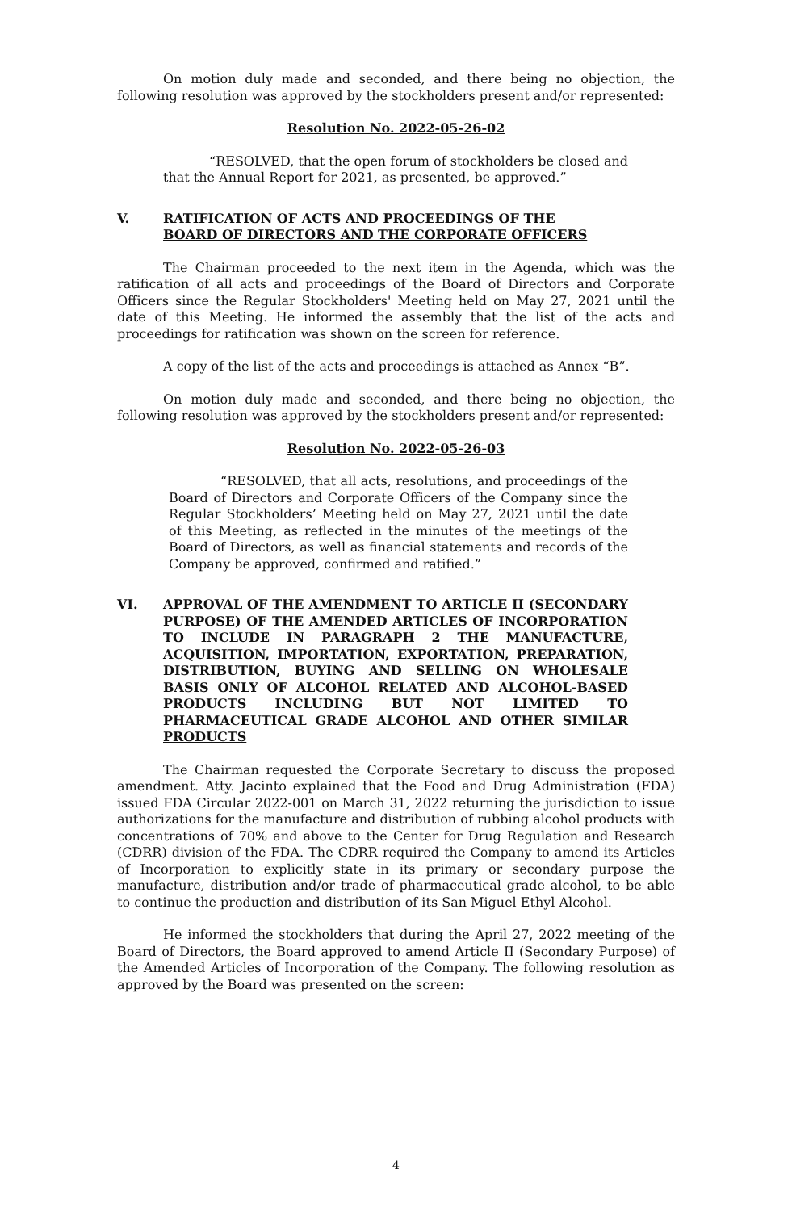On motion duly made and seconded, and there being no objection, the following resolution was approved by the stockholders present and/or represented:
Resolution No. 2022-05-26-02
“RESOLVED, that the open forum of stockholders be closed and that the Annual Report for 2021, as presented, be approved.”
V. RATIFICATION OF ACTS AND PROCEEDINGS OF THE
BOARD OF DIRECTORS AND THE CORPORATE OFFICERS
The Chairman proceeded to the next item in the Agenda, which was the ratification of all acts and proceedings of the Board of Directors and Corporate Officers since the Regular Stockholders' Meeting held on May 27, 2021 until the date of this Meeting. He informed the assembly that the list of the acts and proceedings for ratification was shown on the screen for reference.
A copy of the list of the acts and proceedings is attached as Annex “B”.
On motion duly made and seconded, and there being no objection, the following resolution was approved by the stockholders present and/or represented:
Resolution No. 2022-05-26-03
“RESOLVED, that all acts, resolutions, and proceedings of the Board of Directors and Corporate Officers of the Company since the Regular Stockholders’ Meeting held on May 27, 2021 until the date of this Meeting, as reflected in the minutes of the meetings of the Board of Directors, as well as financial statements and records of the Company be approved, confirmed and ratified.”
VI. APPROVAL OF THE AMENDMENT TO ARTICLE II (SECONDARY PURPOSE) OF THE AMENDED ARTICLES OF INCORPORATION TO INCLUDE IN PARAGRAPH 2 THE MANUFACTURE, ACQUISITION, IMPORTATION, EXPORTATION, PREPARATION, DISTRIBUTION, BUYING AND SELLING ON WHOLESALE BASIS ONLY OF ALCOHOL RELATED AND ALCOHOL-BASED PRODUCTS INCLUDING BUT NOT LIMITED TO PHARMACEUTICAL GRADE ALCOHOL AND OTHER SIMILAR PRODUCTS
The Chairman requested the Corporate Secretary to discuss the proposed amendment. Atty. Jacinto explained that the Food and Drug Administration (FDA) issued FDA Circular 2022-001 on March 31, 2022 returning the jurisdiction to issue authorizations for the manufacture and distribution of rubbing alcohol products with concentrations of 70% and above to the Center for Drug Regulation and Research (CDRR) division of the FDA. The CDRR required the Company to amend its Articles of Incorporation to explicitly state in its primary or secondary purpose the manufacture, distribution and/or trade of pharmaceutical grade alcohol, to be able to continue the production and distribution of its San Miguel Ethyl Alcohol.
He informed the stockholders that during the April 27, 2022 meeting of the Board of Directors, the Board approved to amend Article II (Secondary Purpose) of the Amended Articles of Incorporation of the Company. The following resolution as approved by the Board was presented on the screen:
4